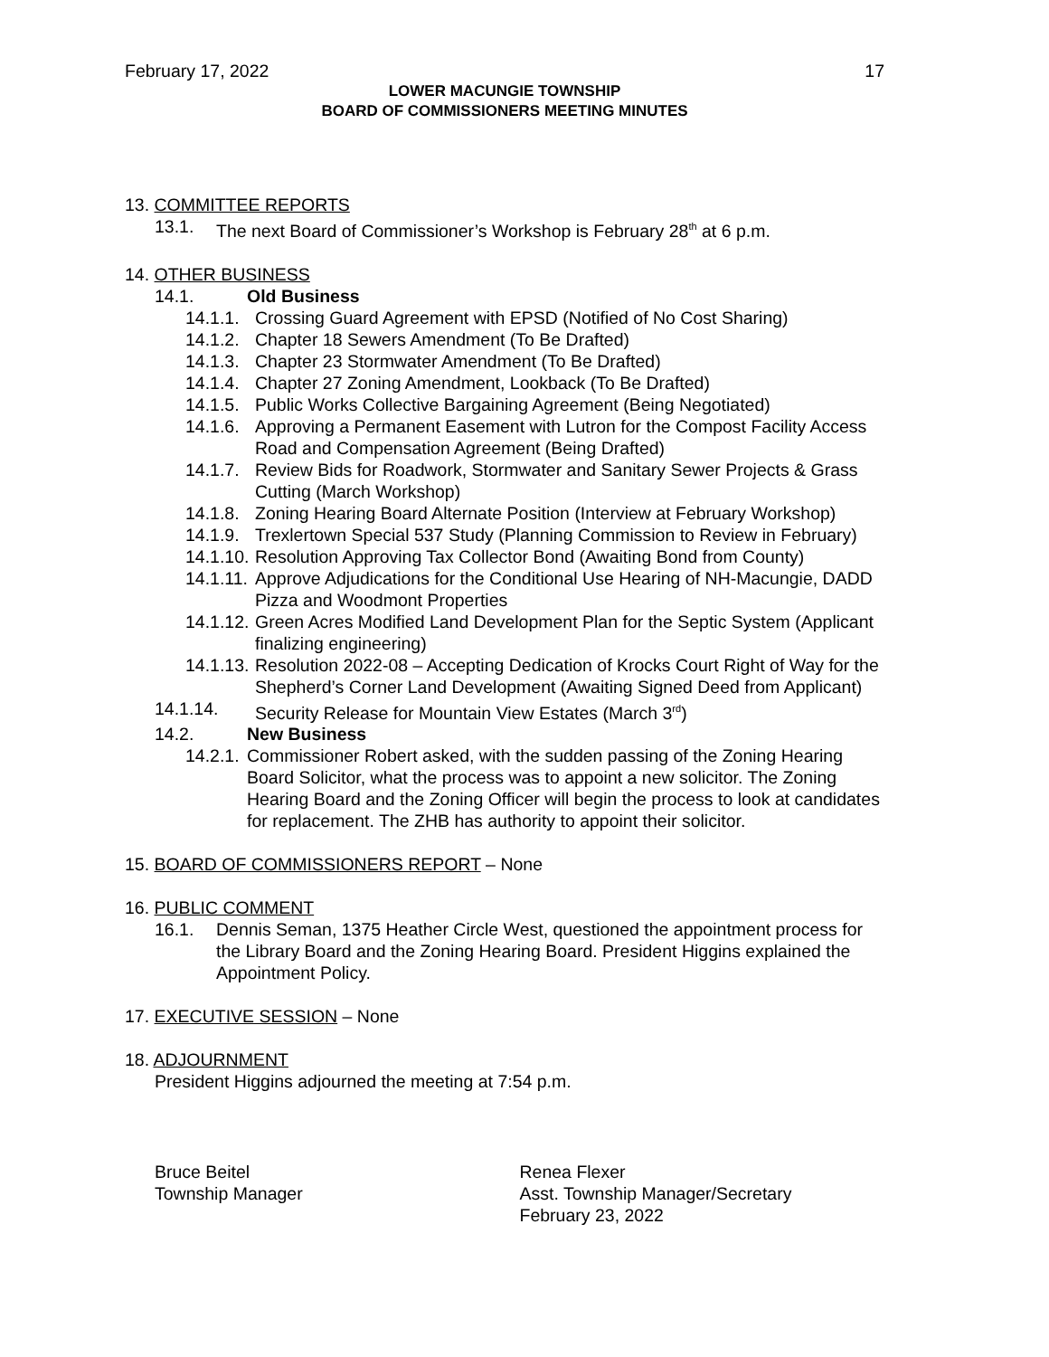February 17, 2022 17
LOWER MACUNGIE TOWNSHIP
BOARD OF COMMISSIONERS MEETING MINUTES
13. COMMITTEE REPORTS
13.1. The next Board of Commissioner’s Workshop is February 28<sup>th</sup> at 6 p.m.
14. OTHER BUSINESS
14.1. Old Business
14.1.1. Crossing Guard Agreement with EPSD (Notified of No Cost Sharing)
14.1.2. Chapter 18 Sewers Amendment (To Be Drafted)
14.1.3. Chapter 23 Stormwater Amendment (To Be Drafted)
14.1.4. Chapter 27 Zoning Amendment, Lookback (To Be Drafted)
14.1.5. Public Works Collective Bargaining Agreement (Being Negotiated)
14.1.6. Approving a Permanent Easement with Lutron for the Compost Facility Access Road and Compensation Agreement (Being Drafted)
14.1.7. Review Bids for Roadwork, Stormwater and Sanitary Sewer Projects & Grass Cutting (March Workshop)
14.1.8. Zoning Hearing Board Alternate Position (Interview at February Workshop)
14.1.9. Trexlertown Special 537 Study (Planning Commission to Review in February)
14.1.10. Resolution Approving Tax Collector Bond (Awaiting Bond from County)
14.1.11. Approve Adjudications for the Conditional Use Hearing of NH-Macungie, DADD Pizza and Woodmont Properties
14.1.12. Green Acres Modified Land Development Plan for the Septic System (Applicant finalizing engineering)
14.1.13. Resolution 2022-08 – Accepting Dedication of Krocks Court Right of Way for the Shepherd’s Corner Land Development (Awaiting Signed Deed from Applicant)
14.1.14. Security Release for Mountain View Estates (March 3<sup>rd</sup>)
14.2. New Business
14.2.1. Commissioner Robert asked, with the sudden passing of the Zoning Hearing Board Solicitor, what the process was to appoint a new solicitor. The Zoning Hearing Board and the Zoning Officer will begin the process to look at candidates for replacement. The ZHB has authority to appoint their solicitor.
15. BOARD OF COMMISSIONERS REPORT – None
16. PUBLIC COMMENT
16.1. Dennis Seman, 1375 Heather Circle West, questioned the appointment process for the Library Board and the Zoning Hearing Board. President Higgins explained the Appointment Policy.
17. EXECUTIVE SESSION – None
18. ADJOURNMENT
President Higgins adjourned the meeting at 7:54 p.m.
Bruce Beitel
Township Manager
Renea Flexer
Asst. Township Manager/Secretary
February 23, 2022